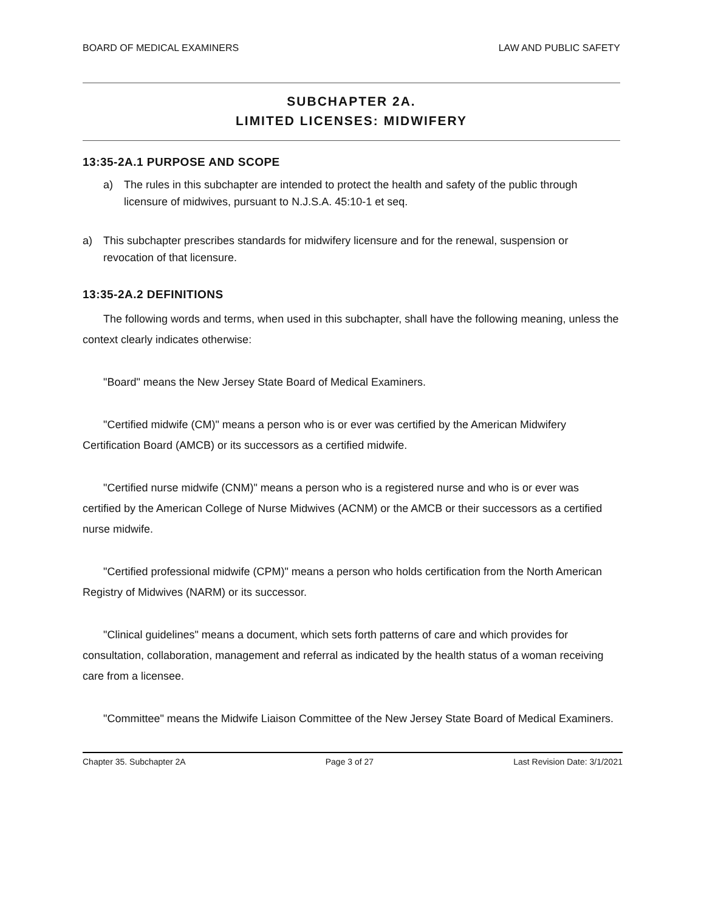BOARD OF MEDICAL EXAMINERS LAW AND PUBLIC SAFETY
SUBCHAPTER 2A.
LIMITED LICENSES: MIDWIFERY
13:35-2A.1 PURPOSE AND SCOPE
a) The rules in this subchapter are intended to protect the health and safety of the public through licensure of midwives, pursuant to N.J.S.A. 45:10-1 et seq.
a) This subchapter prescribes standards for midwifery licensure and for the renewal, suspension or revocation of that licensure.
13:35-2A.2 DEFINITIONS
The following words and terms, when used in this subchapter, shall have the following meaning, unless the context clearly indicates otherwise:
"Board" means the New Jersey State Board of Medical Examiners.
"Certified midwife (CM)" means a person who is or ever was certified by the American Midwifery Certification Board (AMCB) or its successors as a certified midwife.
"Certified nurse midwife (CNM)" means a person who is a registered nurse and who is or ever was certified by the American College of Nurse Midwives (ACNM) or the AMCB or their successors as a certified nurse midwife.
"Certified professional midwife (CPM)" means a person who holds certification from the North American Registry of Midwives (NARM) or its successor.
"Clinical guidelines" means a document, which sets forth patterns of care and which provides for consultation, collaboration, management and referral as indicated by the health status of a woman receiving care from a licensee.
"Committee" means the Midwife Liaison Committee of the New Jersey State Board of Medical Examiners.
Chapter 35. Subchapter 2A Page 3 of 27 Last Revision Date: 3/1/2021